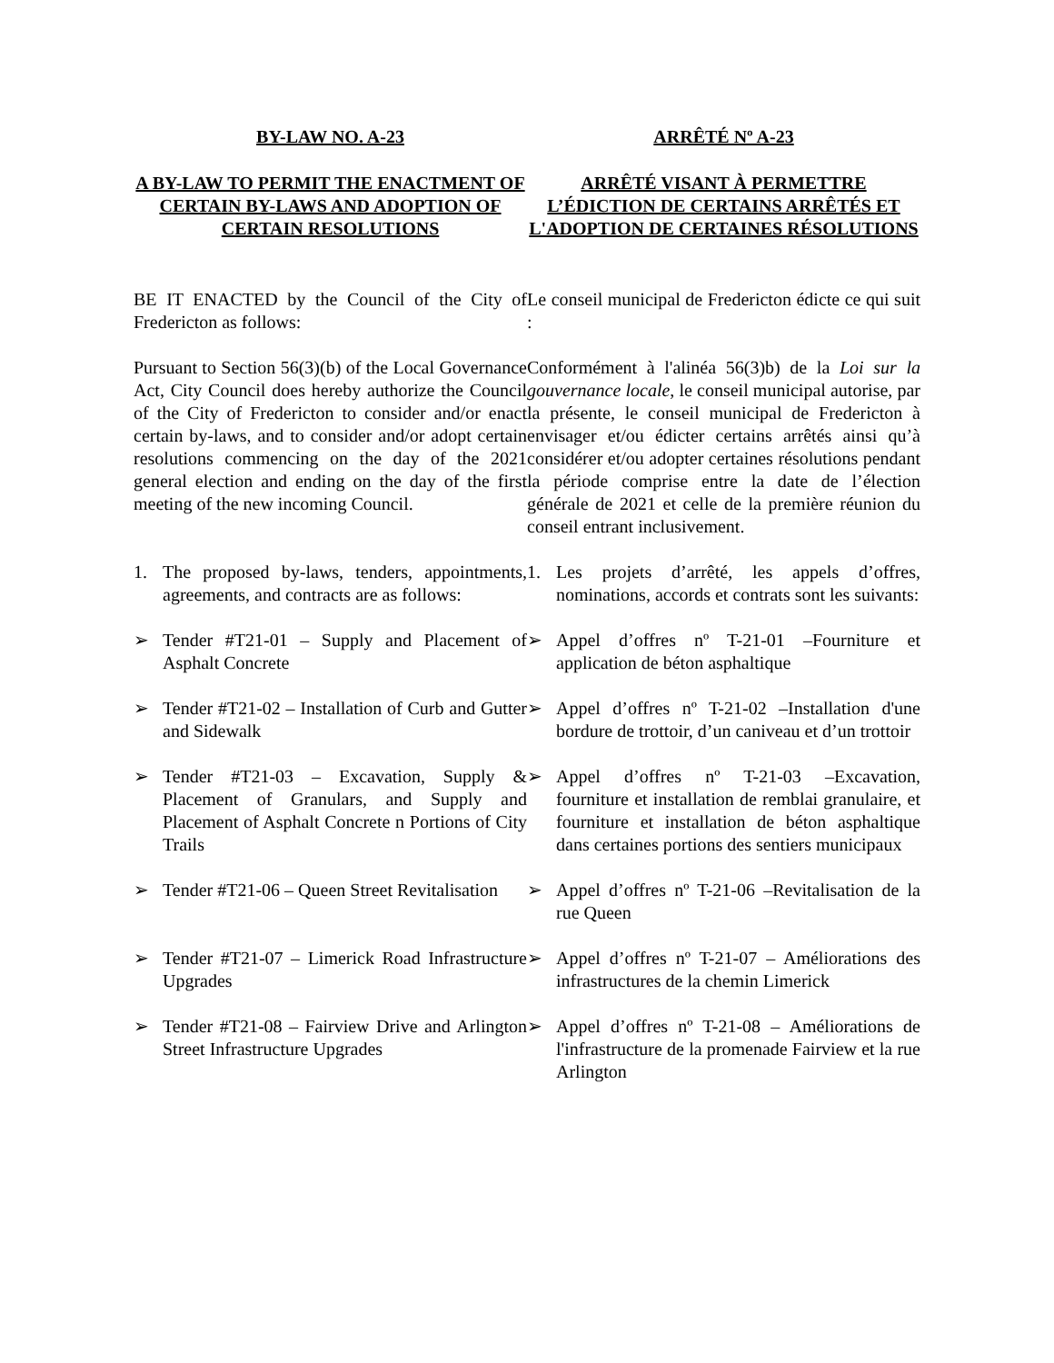BY-LAW NO. A-23 ARRÊTÉ Nº A-23
A BY-LAW TO PERMIT THE ENACTMENT OF CERTAIN BY-LAWS AND ADOPTION OF CERTAIN RESOLUTIONS
ARRÊTÉ VISANT À PERMETTRE L’ÉDICTION DE CERTAINS ARRÊTÉS ET L'ADOPTION DE CERTAINES RÉSOLUTIONS
BE IT ENACTED by the Council of the City of Fredericton as follows:
Le conseil municipal de Fredericton édicte ce qui suit :
Pursuant to Section 56(3)(b) of the Local Governance Act, City Council does hereby authorize the Council of the City of Fredericton to consider and/or enact certain by-laws, and to consider and/or adopt certain resolutions commencing on the day of the 2021 general election and ending on the day of the first meeting of the new incoming Council.
Conformément à l'alinéa 56(3)b) de la Loi sur la gouvernance locale, le conseil municipal autorise, par la présente, le conseil municipal de Fredericton à envisager et/ou édicter certains arrêtés ainsi qu’à considérer et/ou adopter certaines résolutions pendant la période comprise entre la date de l’élection générale de 2021 et celle de la première réunion du conseil entrant inclusivement.
1. The proposed by-laws, tenders, appointments, agreements, and contracts are as follows:
1. Les projets d’arrêté, les appels d’offres, nominations, accords et contrats sont les suivants:
➢ Tender #T21-01 – Supply and Placement of Asphalt Concrete
➢ Appel d’offres nº T-21-01 –Fourniture et application de béton asphaltique
➢ Tender #T21-02 – Installation of Curb and Gutter and Sidewalk
➢ Appel d’offres nº T-21-02 –Installation d'une bordure de trottoir, d’un caniveau et d’un trottoir
➢ Tender #T21-03 – Excavation, Supply & Placement of Granulars, and Supply and Placement of Asphalt Concrete n Portions of City Trails
➢ Appel d’offres nº T-21-03 –Excavation, fourniture et installation de remblai granulaire, et fourniture et installation de béton asphaltique dans certaines portions des sentiers municipaux
➢ Tender #T21-06 – Queen Street Revitalisation
➢ Appel d’offres nº T-21-06 –Revitalisation de la rue Queen
➢ Tender #T21-07 – Limerick Road Infrastructure Upgrades
➢ Appel d’offres nº T-21-07 – Améliorations des infrastructures de la chemin Limerick
➢ Tender #T21-08 – Fairview Drive and Arlington Street Infrastructure Upgrades
➢ Appel d’offres nº T-21-08 – Améliorations de l'infrastructure de la promenade Fairview et la rue Arlington